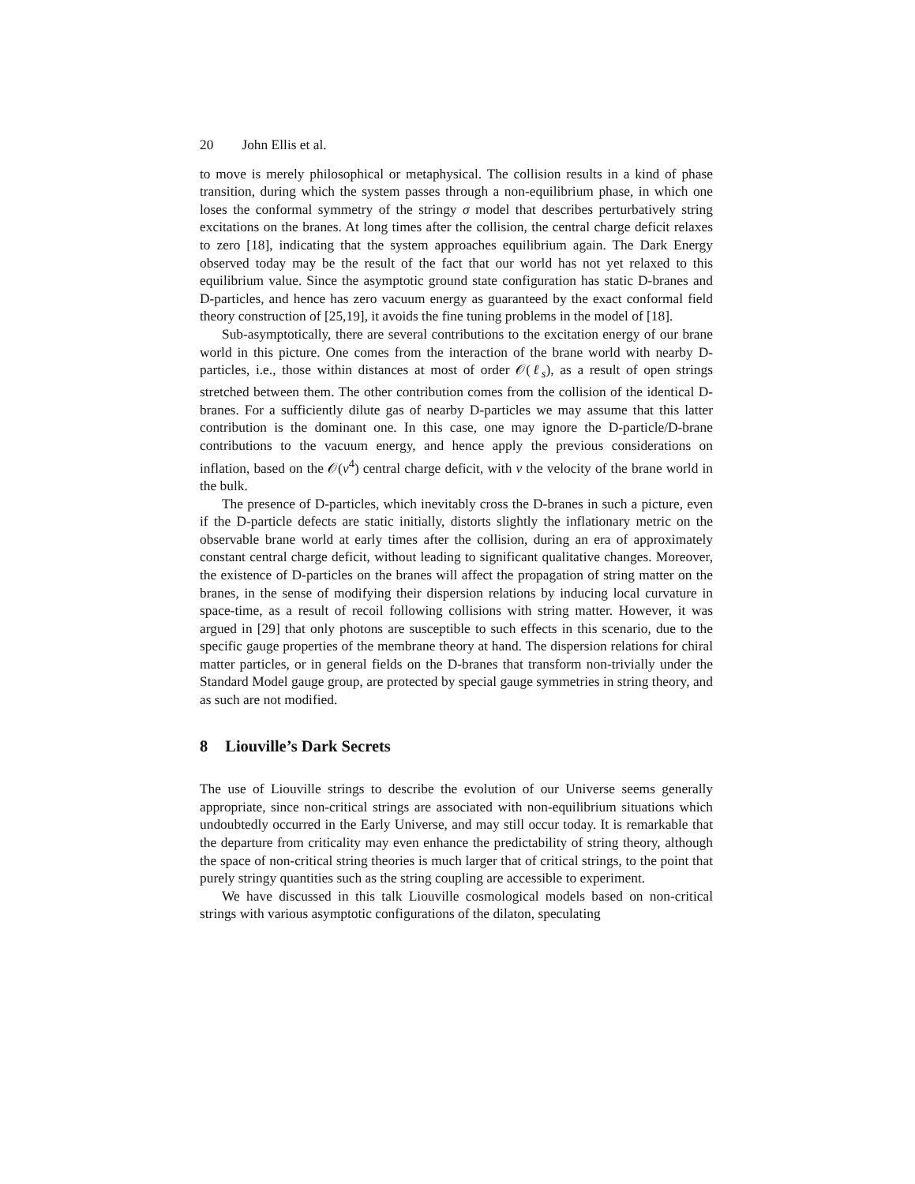20 John Ellis et al.
to move is merely philosophical or metaphysical. The collision results in a kind of phase transition, during which the system passes through a non-equilibrium phase, in which one loses the conformal symmetry of the stringy σ model that describes perturbatively string excitations on the branes. At long times after the collision, the central charge deficit relaxes to zero [18], indicating that the system approaches equilibrium again. The Dark Energy observed today may be the result of the fact that our world has not yet relaxed to this equilibrium value. Since the asymptotic ground state configuration has static D-branes and D-particles, and hence has zero vacuum energy as guaranteed by the exact conformal field theory construction of [25,19], it avoids the fine tuning problems in the model of [18].
Sub-asymptotically, there are several contributions to the excitation energy of our brane world in this picture. One comes from the interaction of the brane world with nearby D-particles, i.e., those within distances at most of order 𝒪(ℓ<sub>s</sub>), as a result of open strings stretched between them. The other contribution comes from the collision of the identical D-branes. For a sufficiently dilute gas of nearby D-particles we may assume that this latter contribution is the dominant one. In this case, one may ignore the D-particle/D-brane contributions to the vacuum energy, and hence apply the previous considerations on inflation, based on the 𝒪(v<sup>4</sup>) central charge deficit, with v the velocity of the brane world in the bulk.
The presence of D-particles, which inevitably cross the D-branes in such a picture, even if the D-particle defects are static initially, distorts slightly the inflationary metric on the observable brane world at early times after the collision, during an era of approximately constant central charge deficit, without leading to significant qualitative changes. Moreover, the existence of D-particles on the branes will affect the propagation of string matter on the branes, in the sense of modifying their dispersion relations by inducing local curvature in space-time, as a result of recoil following collisions with string matter. However, it was argued in [29] that only photons are susceptible to such effects in this scenario, due to the specific gauge properties of the membrane theory at hand. The dispersion relations for chiral matter particles, or in general fields on the D-branes that transform non-trivially under the Standard Model gauge group, are protected by special gauge symmetries in string theory, and as such are not modified.
8 Liouville’s Dark Secrets
The use of Liouville strings to describe the evolution of our Universe seems generally appropriate, since non-critical strings are associated with non-equilibrium situations which undoubtedly occurred in the Early Universe, and may still occur today. It is remarkable that the departure from criticality may even enhance the predictability of string theory, although the space of non-critical string theories is much larger that of critical strings, to the point that purely stringy quantities such as the string coupling are accessible to experiment.
We have discussed in this talk Liouville cosmological models based on non-critical strings with various asymptotic configurations of the dilaton, speculating